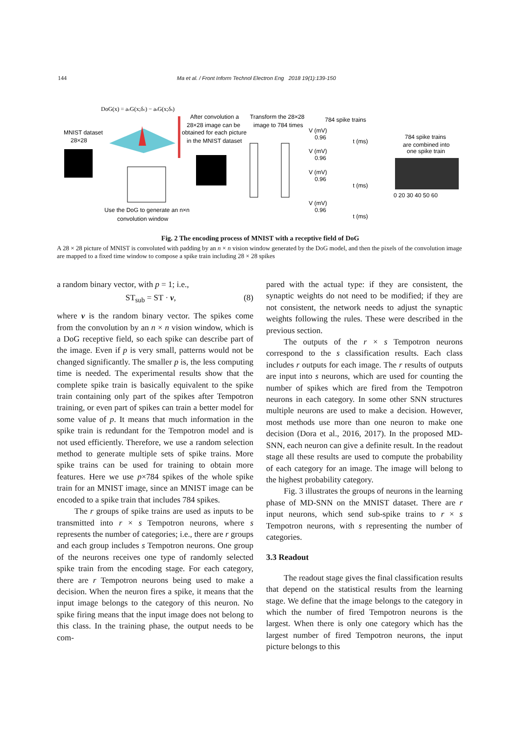144 Ma et al. / Front Inform Technol Electron Eng 2018 19(1):139-150
DoG(x) = acG(x;δc) − asG(x;δs)
MNIST dataset
28×28
Use the DoG to generate an n×n
convolution window
After convolution a
28×28 image can be
obtained for each picture
in the MNIST dataset
Transform the 28×28
image to 784 times
784 spike trains
V (mV)
0.96
t (ms)
V (mV)
0.96
V (mV)
0.96
t (ms)
V (mV)
0.96
t (ms)
784 spike trains
are combined into
one spike train
0 20 30 40 50 60
Fig. 2 The encoding process of MNIST with a receptive field of DoG
A 28 × 28 picture of MNIST is convoluted with padding by an n × n vision window generated by the DoG model, and then the pixels of the convolution image are mapped to a fixed time window to compose a spike train including 28 × 28 spikes
a random binary vector, with p = 1; i.e.,
ST<sub>sub</sub> = ST · v, (8)
where v is the random binary vector. The spikes come from the convolution by an n × n vision window, which is a DoG receptive field, so each spike can describe part of the image. Even if p is very small, patterns would not be changed significantly. The smaller p is, the less computing time is needed. The experimental results show that the complete spike train is basically equivalent to the spike train containing only part of the spikes after Tempotron training, or even part of spikes can train a better model for some value of p. It means that much information in the spike train is redundant for the Tempotron model and is not used efficiently. Therefore, we use a random selection method to generate multiple sets of spike trains. More spike trains can be used for training to obtain more features. Here we use p×784 spikes of the whole spike train for an MNIST image, since an MNIST image can be encoded to a spike train that includes 784 spikes.
The r groups of spike trains are used as inputs to be transmitted into r × s Tempotron neurons, where s represents the number of categories; i.e., there are r groups and each group includes s Tempotron neurons. One group of the neurons receives one type of randomly selected spike train from the encoding stage. For each category, there are r Tempotron neurons being used to make a decision. When the neuron fires a spike, it means that the input image belongs to the category of this neuron. No spike firing means that the input image does not belong to this class. In the training phase, the output needs to be com-
pared with the actual type: if they are consistent, the synaptic weights do not need to be modified; if they are not consistent, the network needs to adjust the synaptic weights following the rules. These were described in the previous section.
The outputs of the r × s Tempotron neurons correspond to the s classification results. Each class includes r outputs for each image. The r results of outputs are input into s neurons, which are used for counting the number of spikes which are fired from the Tempotron neurons in each category. In some other SNN structures multiple neurons are used to make a decision. However, most methods use more than one neuron to make one decision (Dora et al., 2016, 2017). In the proposed MD-SNN, each neuron can give a definite result. In the readout stage all these results are used to compute the probability of each category for an image. The image will belong to the highest probability category.
Fig. 3 illustrates the groups of neurons in the learning phase of MD-SNN on the MNIST dataset. There are r input neurons, which send sub-spike trains to r × s Tempotron neurons, with s representing the number of categories.
3.3 Readout
The readout stage gives the final classification results that depend on the statistical results from the learning stage. We define that the image belongs to the category in which the number of fired Tempotron neurons is the largest. When there is only one category which has the largest number of fired Tempotron neurons, the input picture belongs to this